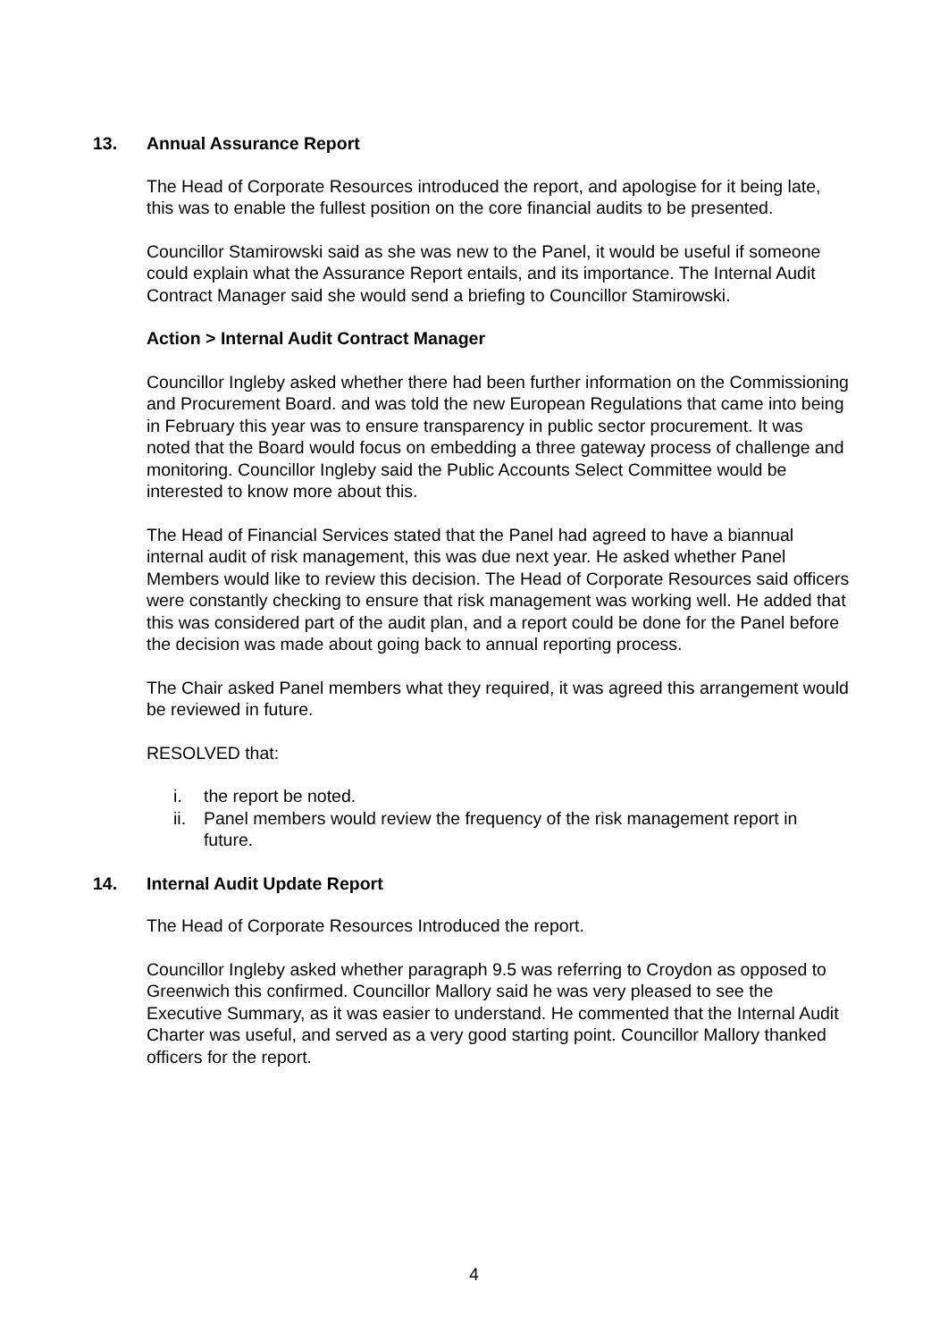13. Annual Assurance Report
The Head of Corporate Resources introduced the report, and apologise for it being late, this was to enable the fullest position on the core financial audits to be presented.
Councillor Stamirowski said as she was new to the Panel, it would be useful if someone could explain what the Assurance Report entails, and its importance. The Internal Audit Contract Manager said she would send a briefing to Councillor Stamirowski.
Action > Internal Audit Contract Manager
Councillor Ingleby asked whether there had been further information on the Commissioning and Procurement Board. and was told the new European Regulations that came into being in February this year was to ensure transparency in public sector procurement. It was noted that the Board would focus on embedding a three gateway process of challenge and monitoring. Councillor Ingleby said the Public Accounts Select Committee would be interested to know more about this.
The Head of Financial Services stated that the Panel had agreed to have a biannual internal audit of risk management, this was due next year. He asked whether Panel Members would like to review this decision. The Head of Corporate Resources said officers were constantly checking to ensure that risk management was working well. He added that this was considered part of the audit plan, and a report could be done for the Panel before the decision was made about going back to annual reporting process.
The Chair asked Panel members what they required, it was agreed this arrangement would be reviewed in future.
RESOLVED that:
i. the report be noted.
ii. Panel members would review the frequency of the risk management report in future.
14. Internal Audit Update Report
The Head of Corporate Resources Introduced the report.
Councillor Ingleby asked whether paragraph 9.5 was referring to Croydon as opposed to Greenwich this confirmed. Councillor Mallory said he was very pleased to see the Executive Summary, as it was easier to understand. He commented that the Internal Audit Charter was useful, and served as a very good starting point. Councillor Mallory thanked officers for the report.
4